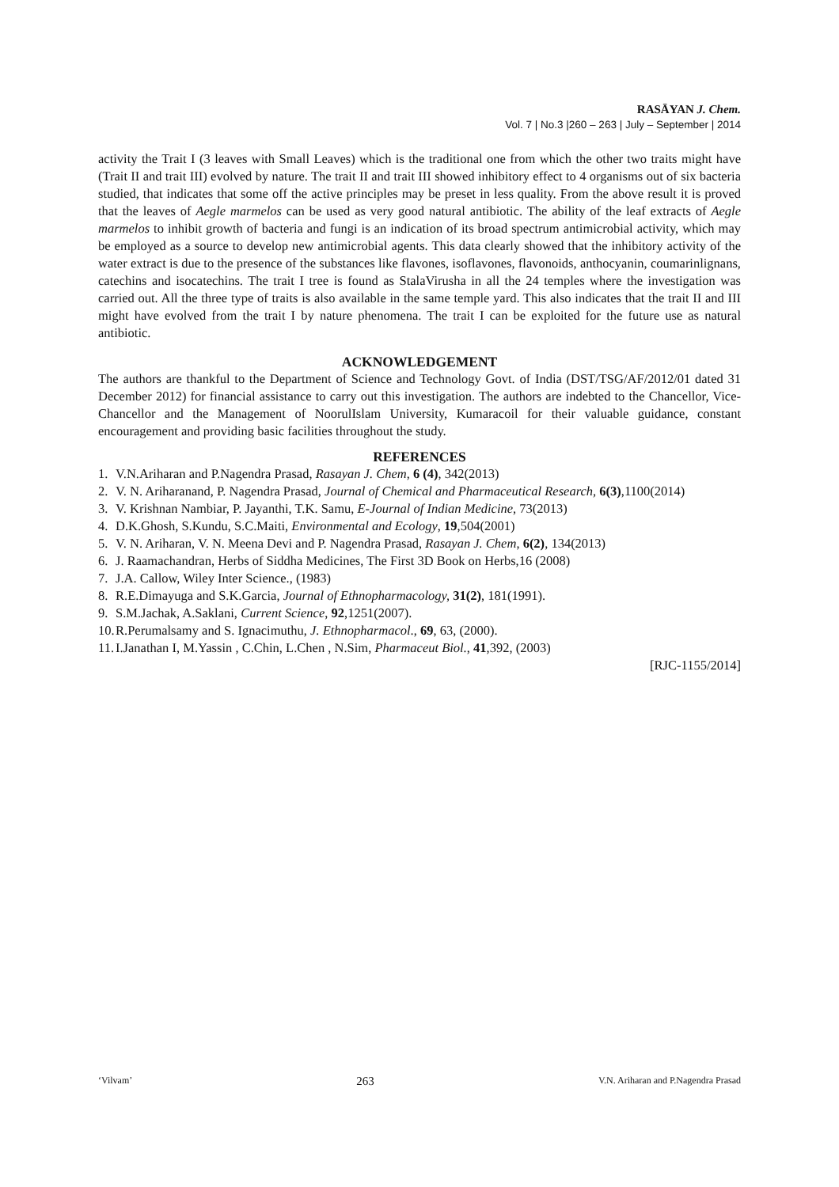RASĀYAN J. Chem.
Vol. 7 | No.3 |260 – 263 | July – September | 2014
activity the Trait I (3 leaves with Small Leaves) which is the traditional one from which the other two traits might have (Trait II and trait III) evolved by nature. The trait II and trait III showed inhibitory effect to 4 organisms out of six bacteria studied, that indicates that some off the active principles may be preset in less quality. From the above result it is proved that the leaves of Aegle marmelos can be used as very good natural antibiotic. The ability of the leaf extracts of Aegle marmelos to inhibit growth of bacteria and fungi is an indication of its broad spectrum antimicrobial activity, which may be employed as a source to develop new antimicrobial agents. This data clearly showed that the inhibitory activity of the water extract is due to the presence of the substances like flavones, isoflavones, flavonoids, anthocyanin, coumarinlignans, catechins and isocatechins. The trait I tree is found as StalaVirusha in all the 24 temples where the investigation was carried out. All the three type of traits is also available in the same temple yard. This also indicates that the trait II and III might have evolved from the trait I by nature phenomena. The trait I can be exploited for the future use as natural antibiotic.
ACKNOWLEDGEMENT
The authors are thankful to the Department of Science and Technology Govt. of India (DST/TSG/AF/2012/01 dated 31 December 2012) for financial assistance to carry out this investigation. The authors are indebted to the Chancellor, Vice- Chancellor and the Management of NoorulIslam University, Kumaracoil for their valuable guidance, constant encouragement and providing basic facilities throughout the study.
REFERENCES
1. V.N.Ariharan and P.Nagendra Prasad, Rasayan J. Chem, 6 (4), 342(2013)
2. V. N. Ariharanand, P. Nagendra Prasad, Journal of Chemical and Pharmaceutical Research, 6(3),1100(2014)
3. V. Krishnan Nambiar, P. Jayanthi, T.K. Samu, E-Journal of Indian Medicine, 73(2013)
4. D.K.Ghosh, S.Kundu, S.C.Maiti, Environmental and Ecology, 19,504(2001)
5. V. N. Ariharan, V. N. Meena Devi and P. Nagendra Prasad, Rasayan J. Chem, 6(2), 134(2013)
6. J. Raamachandran, Herbs of Siddha Medicines, The First 3D Book on Herbs,16 (2008)
7. J.A. Callow, Wiley Inter Science., (1983)
8. R.E.Dimayuga and S.K.Garcia, Journal of Ethnopharmacology, 31(2), 181(1991).
9. S.M.Jachak, A.Saklani, Current Science, 92,1251(2007).
10. R.Perumalsamy and S. Ignacimuthu, J. Ethnopharmacol., 69, 63, (2000).
11. I.Janathan I, M.Yassin , C.Chin, L.Chen , N.Sim, Pharmaceut Biol., 41,392, (2003)
[RJC-1155/2014]
‘Vilvam’ 263 V.N. Ariharan and P.Nagendra Prasad